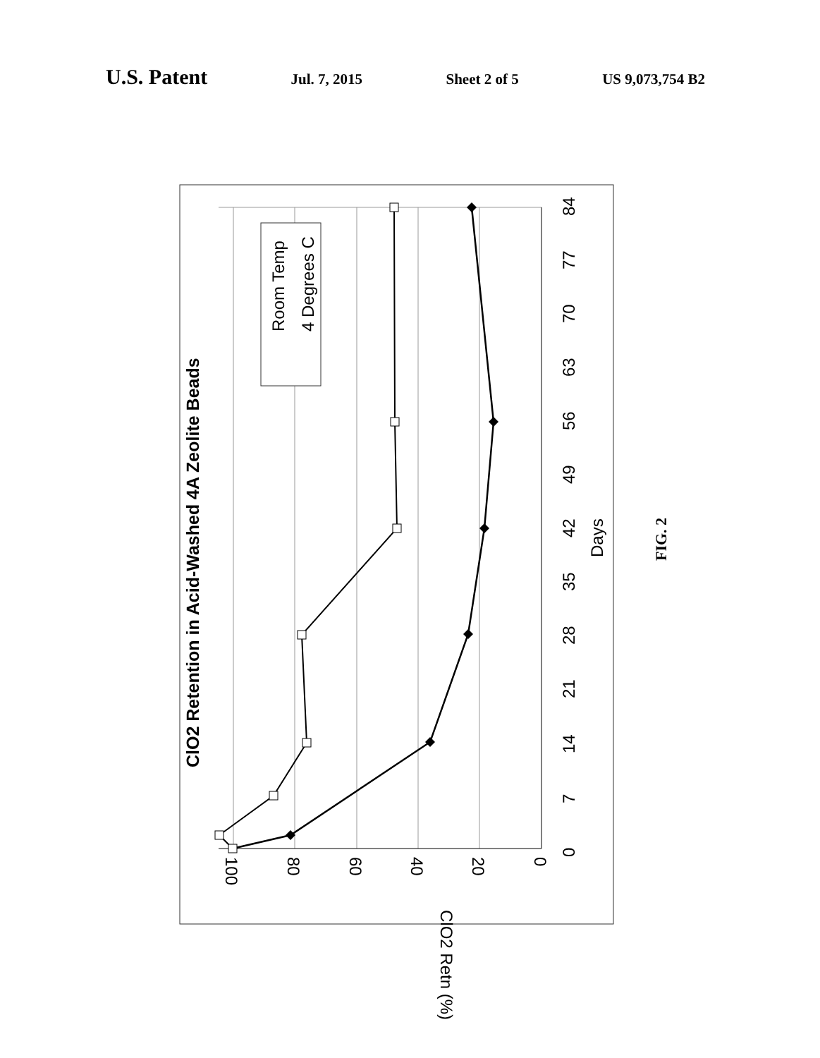U.S. Patent Jul. 7, 2015 Sheet 2 of 5 US 9,073,754 B2
ClO2 Retention in Acid-Washed 4A Zeolite Beads
Room Temp
4 Degrees C
Days
ClO2 Retn (%)
0
7
14
21
28
35
42
49
56
63
70
77
84
100
80
60
40
20
0
FIG. 2